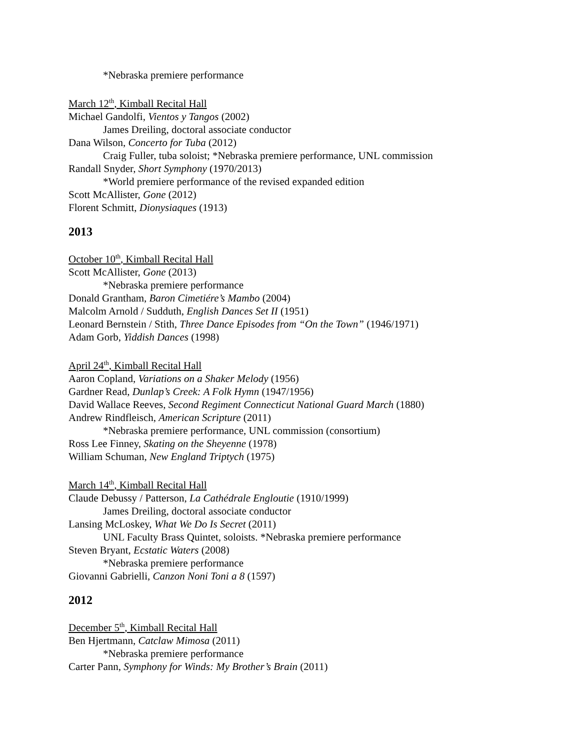*Nebraska premiere performance
March 12<sup>th</sup>, Kimball Recital Hall
Michael Gandolfi, Vientos y Tangos (2002)
James Dreiling, doctoral associate conductor
Dana Wilson, Concerto for Tuba (2012)
Craig Fuller, tuba soloist; *Nebraska premiere performance, UNL commission
Randall Snyder, Short Symphony (1970/2013)
*World premiere performance of the revised expanded edition
Scott McAllister, Gone (2012)
Florent Schmitt, Dionysiaques (1913)
2013
October 10<sup>th</sup>, Kimball Recital Hall
Scott McAllister, Gone (2013)
*Nebraska premiere performance
Donald Grantham, Baron Cimetiére’s Mambo (2004)
Malcolm Arnold / Sudduth, English Dances Set II (1951)
Leonard Bernstein / Stith, Three Dance Episodes from “On the Town” (1946/1971)
Adam Gorb, Yiddish Dances (1998)
April 24<sup>th</sup>, Kimball Recital Hall
Aaron Copland, Variations on a Shaker Melody (1956)
Gardner Read, Dunlap’s Creek: A Folk Hymn (1947/1956)
David Wallace Reeves, Second Regiment Connecticut National Guard March (1880)
Andrew Rindfleisch, American Scripture (2011)
*Nebraska premiere performance, UNL commission (consortium)
Ross Lee Finney, Skating on the Sheyenne (1978)
William Schuman, New England Triptych (1975)
March 14<sup>th</sup>, Kimball Recital Hall
Claude Debussy / Patterson, La Cathédrale Engloutie (1910/1999)
James Dreiling, doctoral associate conductor
Lansing McLoskey, What We Do Is Secret (2011)
UNL Faculty Brass Quintet, soloists. *Nebraska premiere performance
Steven Bryant, Ecstatic Waters (2008)
*Nebraska premiere performance
Giovanni Gabrielli, Canzon Noni Toni a 8 (1597)
2012
December 5<sup>th</sup>, Kimball Recital Hall
Ben Hjertmann, Catclaw Mimosa (2011)
*Nebraska premiere performance
Carter Pann, Symphony for Winds: My Brother’s Brain (2011)